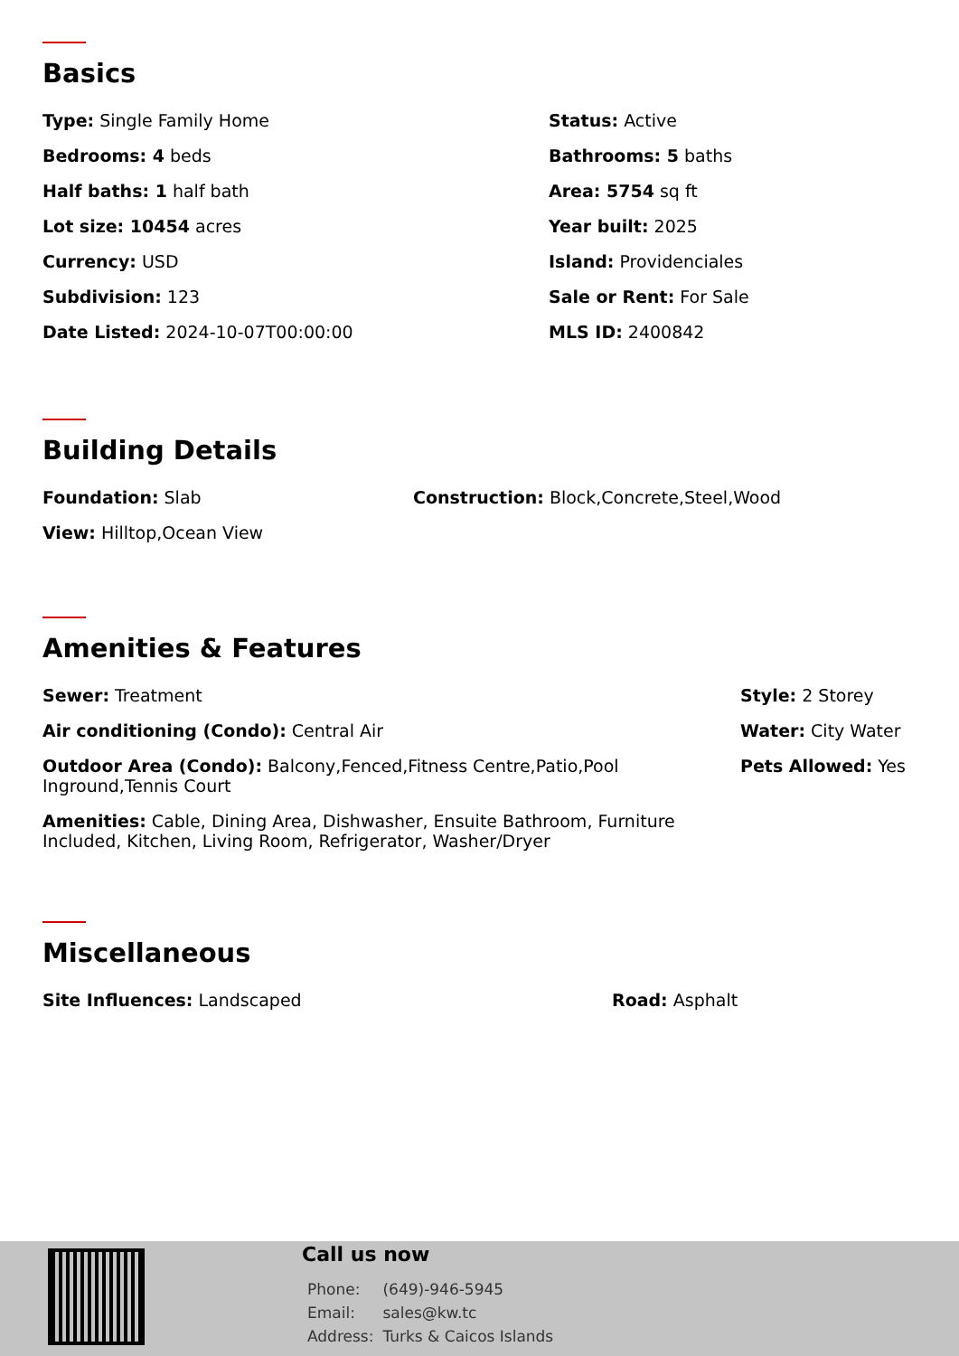Basics
Type: Single Family Home
Status: Active
Bedrooms: 4 beds
Bathrooms: 5 baths
Half baths: 1 half bath
Area: 5754 sq ft
Lot size: 10454 acres
Year built: 2025
Currency: USD
Island: Providenciales
Subdivision: 123
Sale or Rent: For Sale
Date Listed: 2024-10-07T00:00:00
MLS ID: 2400842
Building Details
Foundation: Slab
Construction: Block,Concrete,Steel,Wood
View: Hilltop,Ocean View
Amenities & Features
Sewer: Treatment
Style: 2 Storey
Air conditioning (Condo): Central Air
Water: City Water
Outdoor Area (Condo): Balcony,Fenced,Fitness Centre,Patio,Pool Inground,Tennis Court
Pets Allowed: Yes
Amenities: Cable, Dining Area, Dishwasher, Ensuite Bathroom, Furniture Included, Kitchen, Living Room, Refrigerator, Washer/Dryer
Miscellaneous
Site Influences: Landscaped
Road: Asphalt
Call us now
| Phone: | (649)-946-5945 |
| Email: | sales@kw.tc |
| Address: | Turks & Caicos Islands |